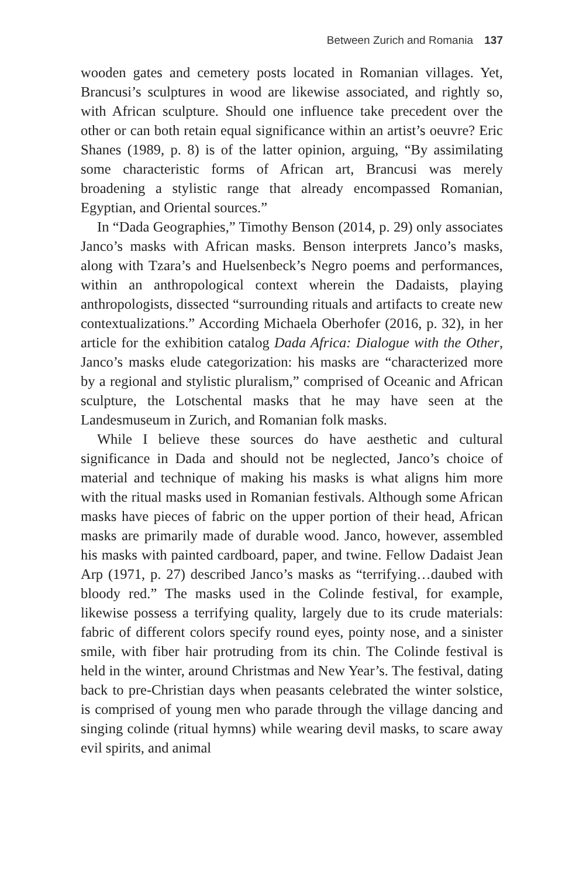Between Zurich and Romania 137
wooden gates and cemetery posts located in Romanian villages. Yet, Brancusi’s sculptures in wood are likewise associated, and rightly so, with African sculpture. Should one influence take precedent over the other or can both retain equal significance within an artist’s oeuvre? Eric Shanes (1989, p. 8) is of the latter opinion, arguing, “By assimilating some characteristic forms of African art, Brancusi was merely broadening a stylistic range that already encompassed Romanian, Egyptian, and Oriental sources.”
In “Dada Geographies,” Timothy Benson (2014, p. 29) only associates Janco’s masks with African masks. Benson interprets Janco’s masks, along with Tzara’s and Huelsenbeck’s Negro poems and performances, within an anthropological context wherein the Dadaists, playing anthropologists, dissected “surrounding rituals and artifacts to create new contextualizations.” According Michaela Oberhofer (2016, p. 32), in her article for the exhibition catalog Dada Africa: Dialogue with the Other, Janco’s masks elude categorization: his masks are “characterized more by a regional and stylistic pluralism,” comprised of Oceanic and African sculpture, the Lotschental masks that he may have seen at the Landesmuseum in Zurich, and Romanian folk masks.
While I believe these sources do have aesthetic and cultural significance in Dada and should not be neglected, Janco’s choice of material and technique of making his masks is what aligns him more with the ritual masks used in Romanian festivals. Although some African masks have pieces of fabric on the upper portion of their head, African masks are primarily made of durable wood. Janco, however, assembled his masks with painted cardboard, paper, and twine. Fellow Dadaist Jean Arp (1971, p. 27) described Janco’s masks as “terrifying…daubed with bloody red.” The masks used in the Colinde festival, for example, likewise possess a terrifying quality, largely due to its crude materials: fabric of different colors specify round eyes, pointy nose, and a sinister smile, with fiber hair protruding from its chin. The Colinde festival is held in the winter, around Christmas and New Year’s. The festival, dating back to pre-Christian days when peasants celebrated the winter solstice, is comprised of young men who parade through the village dancing and singing colinde (ritual hymns) while wearing devil masks, to scare away evil spirits, and animal